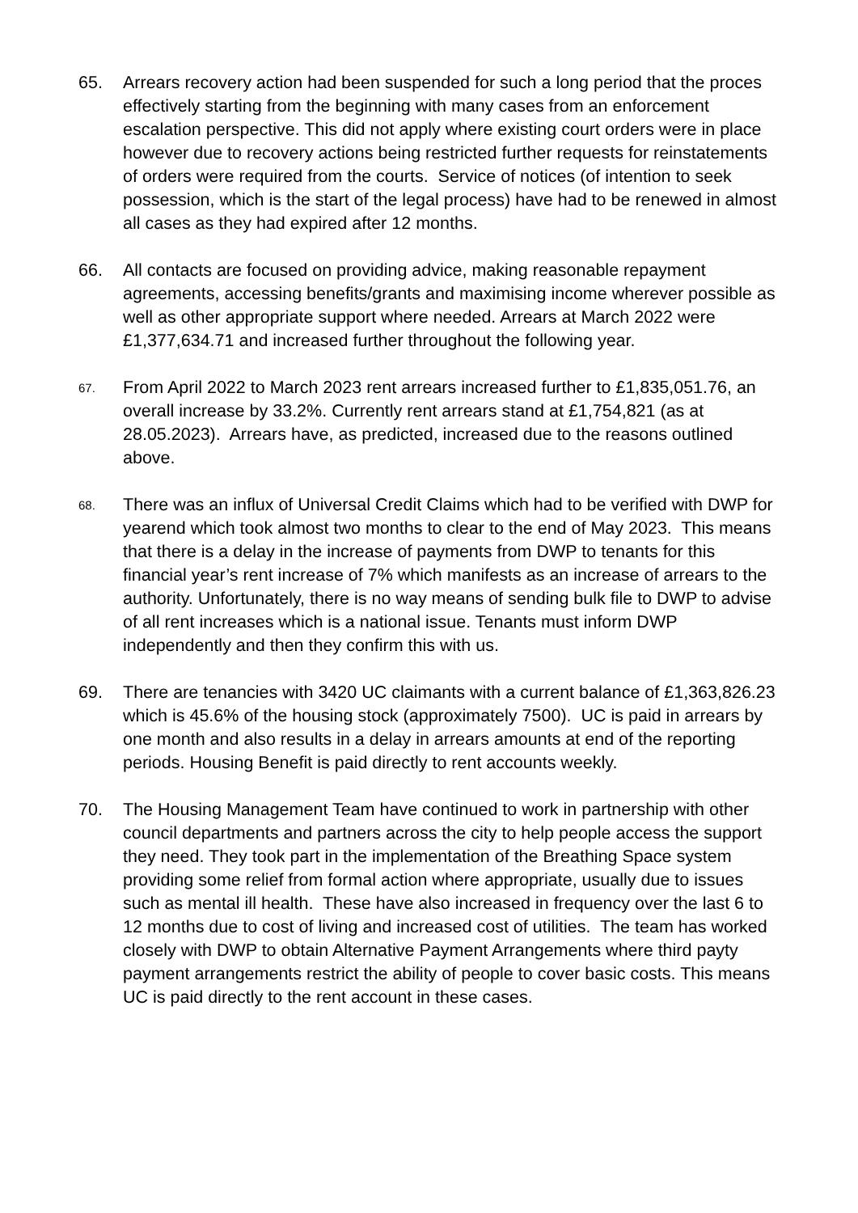65. Arrears recovery action had been suspended for such a long period that the proces effectively starting from the beginning with many cases from an enforcement escalation perspective. This did not apply where existing court orders were in place however due to recovery actions being restricted further requests for reinstatements of orders were required from the courts. Service of notices (of intention to seek possession, which is the start of the legal process) have had to be renewed in almost all cases as they had expired after 12 months.
66. All contacts are focused on providing advice, making reasonable repayment agreements, accessing benefits/grants and maximising income wherever possible as well as other appropriate support where needed. Arrears at March 2022 were £1,377,634.71 and increased further throughout the following year.
67.
From April 2022 to March 2023 rent arrears increased further to £1,835,051.76, an overall increase by 33.2%. Currently rent arrears stand at £1,754,821 (as at 28.05.2023). Arrears have, as predicted, increased due to the reasons outlined above.
68.
There was an influx of Universal Credit Claims which had to be verified with DWP for yearend which took almost two months to clear to the end of May 2023. This means that there is a delay in the increase of payments from DWP to tenants for this financial year’s rent increase of 7% which manifests as an increase of arrears to the authority. Unfortunately, there is no way means of sending bulk file to DWP to advise of all rent increases which is a national issue. Tenants must inform DWP independently and then they confirm this with us.
69. There are tenancies with 3420 UC claimants with a current balance of £1,363,826.23 which is 45.6% of the housing stock (approximately 7500). UC is paid in arrears by one month and also results in a delay in arrears amounts at end of the reporting periods. Housing Benefit is paid directly to rent accounts weekly.
70. The Housing Management Team have continued to work in partnership with other council departments and partners across the city to help people access the support they need. They took part in the implementation of the Breathing Space system providing some relief from formal action where appropriate, usually due to issues such as mental ill health. These have also increased in frequency over the last 6 to 12 months due to cost of living and increased cost of utilities. The team has worked closely with DWP to obtain Alternative Payment Arrangements where third payty payment arrangements restrict the ability of people to cover basic costs. This means UC is paid directly to the rent account in these cases.